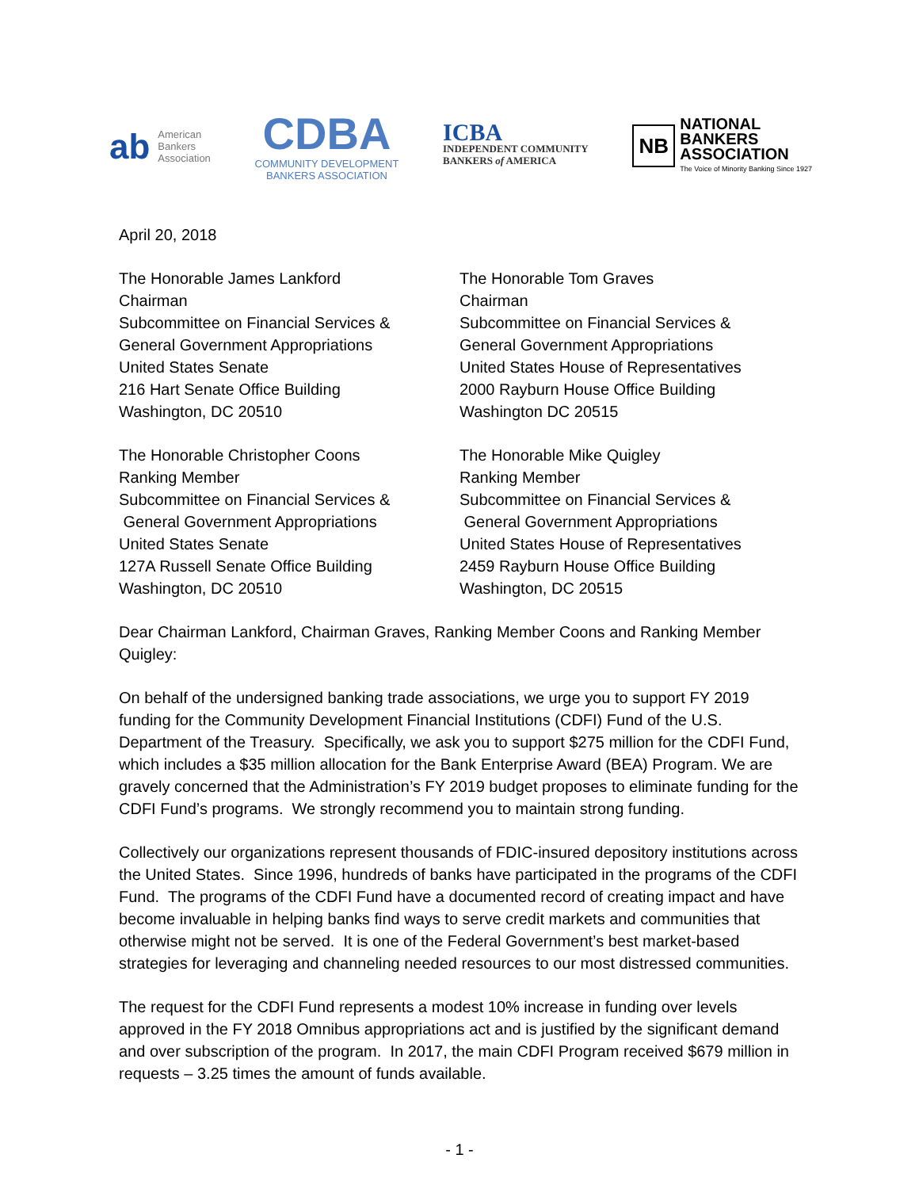ab American
Bankers
Association
CDBA
COMMUNITY DEVELOPMENT
BANKERS ASSOCIATION
ICBA
INDEPENDENT COMMUNITY
BANKERS of AMERICA
NB
NATIONAL
BANKERS
ASSOCIATION
The Voice of Minority Banking Since 1927
April 20, 2018
The Honorable James Lankford
Chairman
Subcommittee on Financial Services &
General Government Appropriations
United States Senate
216 Hart Senate Office Building
Washington, DC 20510
The Honorable Christopher Coons
Ranking Member
Subcommittee on Financial Services &
General Government Appropriations
United States Senate
127A Russell Senate Office Building
Washington, DC 20510
The Honorable Tom Graves
Chairman
Subcommittee on Financial Services &
General Government Appropriations
United States House of Representatives
2000 Rayburn House Office Building
Washington DC 20515
The Honorable Mike Quigley
Ranking Member
Subcommittee on Financial Services &
General Government Appropriations
United States House of Representatives
2459 Rayburn House Office Building
Washington, DC 20515
Dear Chairman Lankford, Chairman Graves, Ranking Member Coons and Ranking Member Quigley:
On behalf of the undersigned banking trade associations, we urge you to support FY 2019 funding for the Community Development Financial Institutions (CDFI) Fund of the U.S. Department of the Treasury. Specifically, we ask you to support $275 million for the CDFI Fund, which includes a $35 million allocation for the Bank Enterprise Award (BEA) Program. We are gravely concerned that the Administration’s FY 2019 budget proposes to eliminate funding for the CDFI Fund’s programs. We strongly recommend you to maintain strong funding.
Collectively our organizations represent thousands of FDIC-insured depository institutions across the United States. Since 1996, hundreds of banks have participated in the programs of the CDFI Fund. The programs of the CDFI Fund have a documented record of creating impact and have become invaluable in helping banks find ways to serve credit markets and communities that otherwise might not be served. It is one of the Federal Government’s best market-based strategies for leveraging and channeling needed resources to our most distressed communities.
The request for the CDFI Fund represents a modest 10% increase in funding over levels approved in the FY 2018 Omnibus appropriations act and is justified by the significant demand and over subscription of the program. In 2017, the main CDFI Program received $679 million in requests – 3.25 times the amount of funds available.
- 1 -